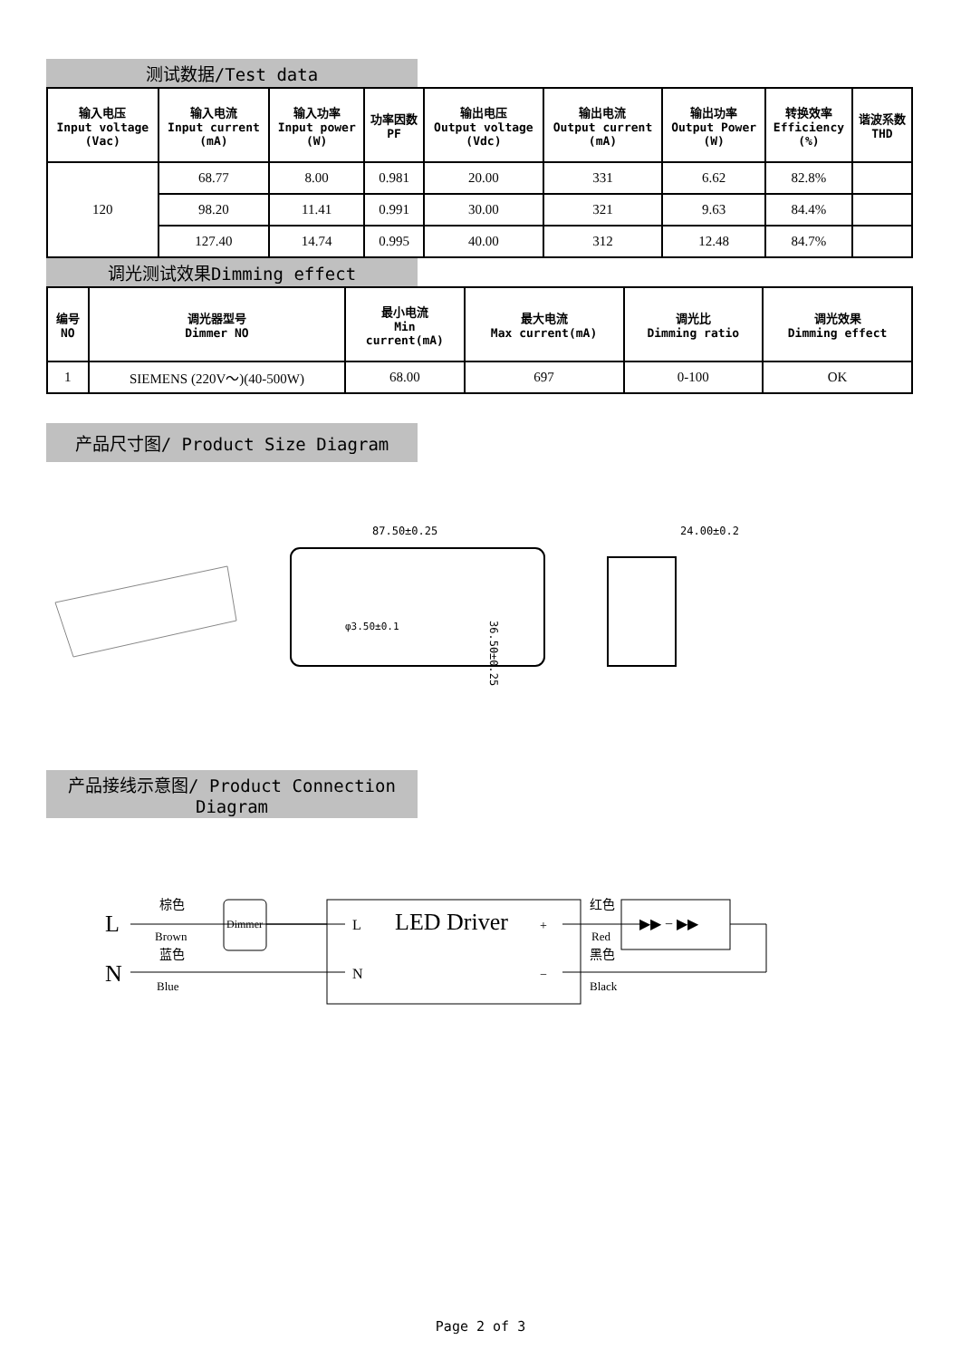测试数据/Test data
| 输入电压 Input voltage (Vac) | 输入电流 Input current (mA) | 输入功率 Input power (W) | 功率因数 PF | 输出电压 Output voltage (Vdc) | 输出电流 Output current (mA) | 输出功率 Output Power (W) | 转换效率 Efficiency (%) | 谐波系数 THD |
| --- | --- | --- | --- | --- | --- | --- | --- | --- |
| 120 | 68.77 | 8.00 | 0.981 | 20.00 | 331 | 6.62 | 82.8% | |
| | 98.20 | 11.41 | 0.991 | 30.00 | 321 | 9.63 | 84.4% | |
| | 127.40 | 14.74 | 0.995 | 40.00 | 312 | 12.48 | 84.7% | |
调光测试效果Dimming effect
| 编号 NO | 调光器型号 Dimmer NO | 最小电流 Min current(mA) | 最大电流 Max current(mA) | 调光比 Dimming ratio | 调光效果 Dimming effect |
| --- | --- | --- | --- | --- | --- |
| 1 | SIEMENS (220V～)(40-500W) | 68.00 | 697 | 0-100 | OK |
产品尺寸图/ Product Size Diagram
87.50±0.25
36.50±0.25
φ3.50±0.1
24.00±0.2
产品接线示意图/ Product Connection Diagram
L
N
棕色
Brown
蓝色
Blue
Dimmer
L
N
LED Driver
+
−
红色
Red
黑色
Black
▶▶ − ▶▶
Page 2 of 3